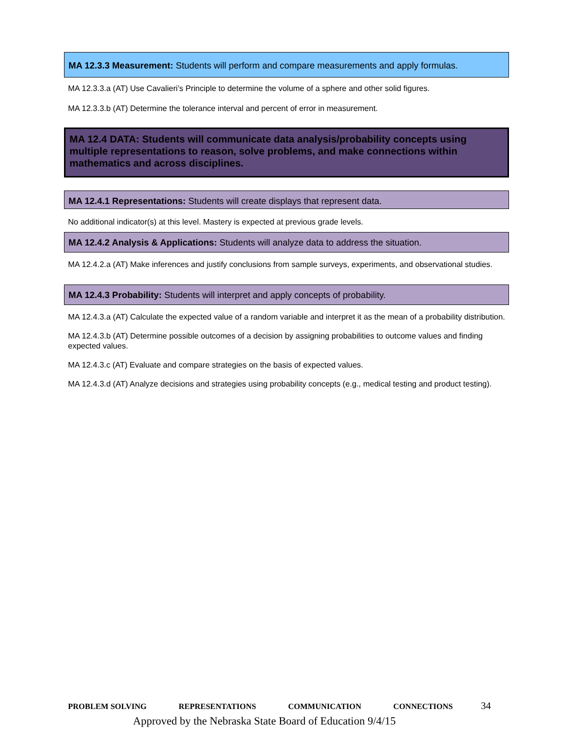MA 12.3.3 Measurement: Students will perform and compare measurements and apply formulas.
MA 12.3.3.a (AT) Use Cavalieri’s Principle to determine the volume of a sphere and other solid figures.
MA 12.3.3.b (AT) Determine the tolerance interval and percent of error in measurement.
MA 12.4 DATA: Students will communicate data analysis/probability concepts using multiple representations to reason, solve problems, and make connections within mathematics and across disciplines.
MA 12.4.1 Representations: Students will create displays that represent data.
No additional indicator(s) at this level. Mastery is expected at previous grade levels.
MA 12.4.2 Analysis & Applications: Students will analyze data to address the situation.
MA 12.4.2.a (AT) Make inferences and justify conclusions from sample surveys, experiments, and observational studies.
MA 12.4.3 Probability: Students will interpret and apply concepts of probability.
MA 12.4.3.a (AT) Calculate the expected value of a random variable and interpret it as the mean of a probability distribution.
MA 12.4.3.b (AT) Determine possible outcomes of a decision by assigning probabilities to outcome values and finding expected values.
MA 12.4.3.c (AT) Evaluate and compare strategies on the basis of expected values.
MA 12.4.3.d (AT) Analyze decisions and strategies using probability concepts (e.g., medical testing and product testing).
PROBLEM SOLVING REPRESENTATIONS COMMUNICATION CONNECTIONS 34
Approved by the Nebraska State Board of Education 9/4/15